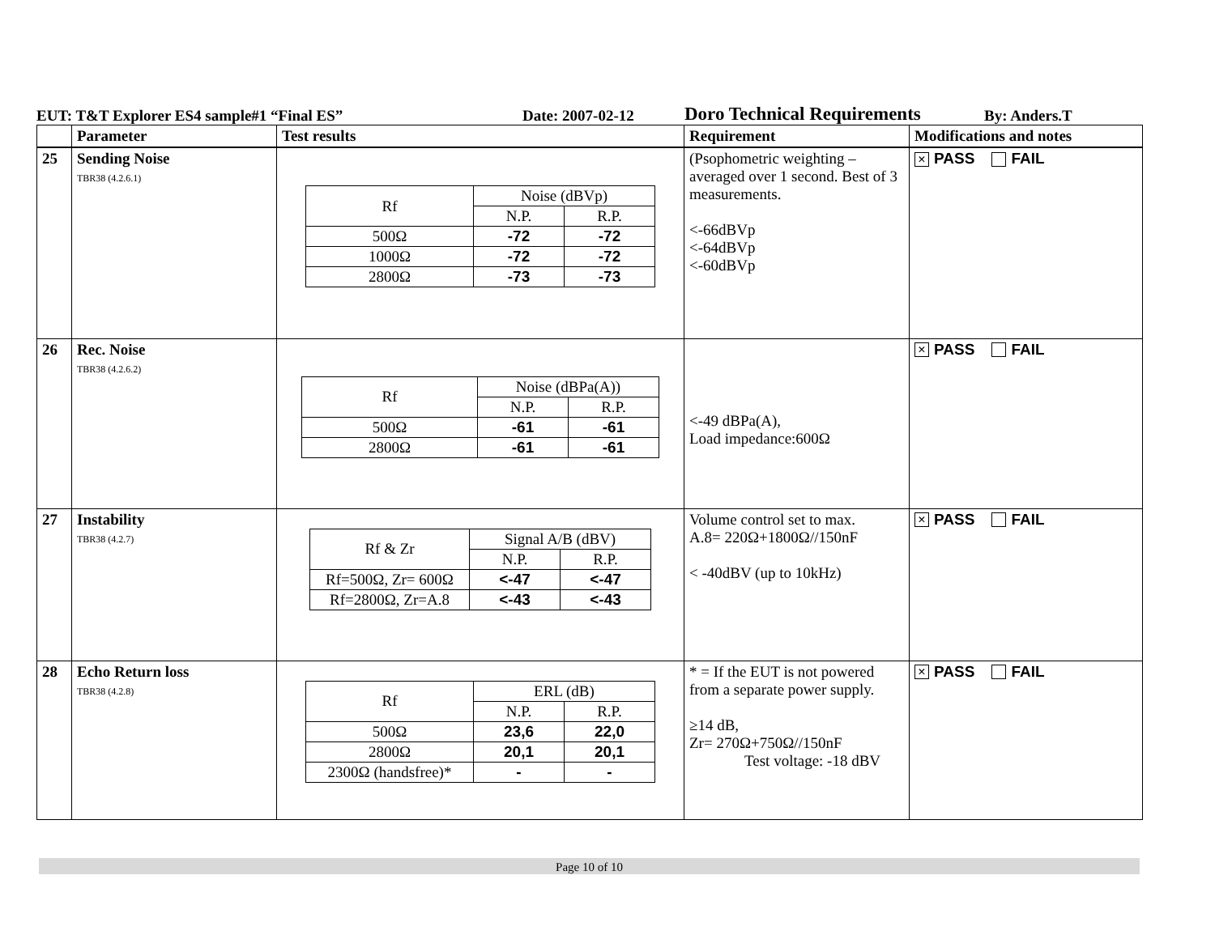EUT: T&T Explorer ES4 sample#1 “Final ES” Date: 2007-02-12 Doro Technical Requirements By: Anders.T
| | Parameter | Test results | Requirement | Modifications and notes |
| --- | --- | --- | --- | --- |
| 25 | Sending Noise TBR38 (4.2.6.1) | / Rf / Noise (dBVp) / / / / N.P. / R.P. / / 500Ω / -72 / -72 / / 1000Ω / -72 / -72 / / 2800Ω / -73 / -73 / | (Psophometric weighting – averaged over 1 second. Best of 3 measurements. <-66dBVp <-64dBVp <-60dBVp | × PASS FAIL |
| 26 | Rec. Noise TBR38 (4.2.6.2) | / Rf / Noise (dBPa(A)) / / / / N.P. / R.P. / / 500Ω / -61 / -61 / / 2800Ω / -61 / -61 / | <-49 dBPa(A), Load impedance:600Ω | × PASS FAIL |
| 27 | Instability TBR38 (4.2.7) | / Rf & Zr / Signal A/B (dBV) / / / / N.P. / R.P. / / Rf=500Ω, Zr= 600Ω / <-47 / <-47 / / Rf=2800Ω, Zr=A.8 / <-43 / <-43 / | Volume control set to max. A.8= 220Ω+1800Ω//150nF < -40dBV (up to 10kHz) | × PASS FAIL |
| 28 | Echo Return loss TBR38 (4.2.8) | / Rf / ERL (dB) / / / / N.P. / R.P. / / 500Ω / 23,6 / 22,0 / / 2800Ω / 20,1 / 20,1 / / 2300Ω (handsfree)* / - / - / | * = If the EUT is not powered from a separate power supply. ≥14 dB, Zr= 270Ω+750Ω//150nF Test voltage: -18 dBV | × PASS FAIL |
Page 10 of 10